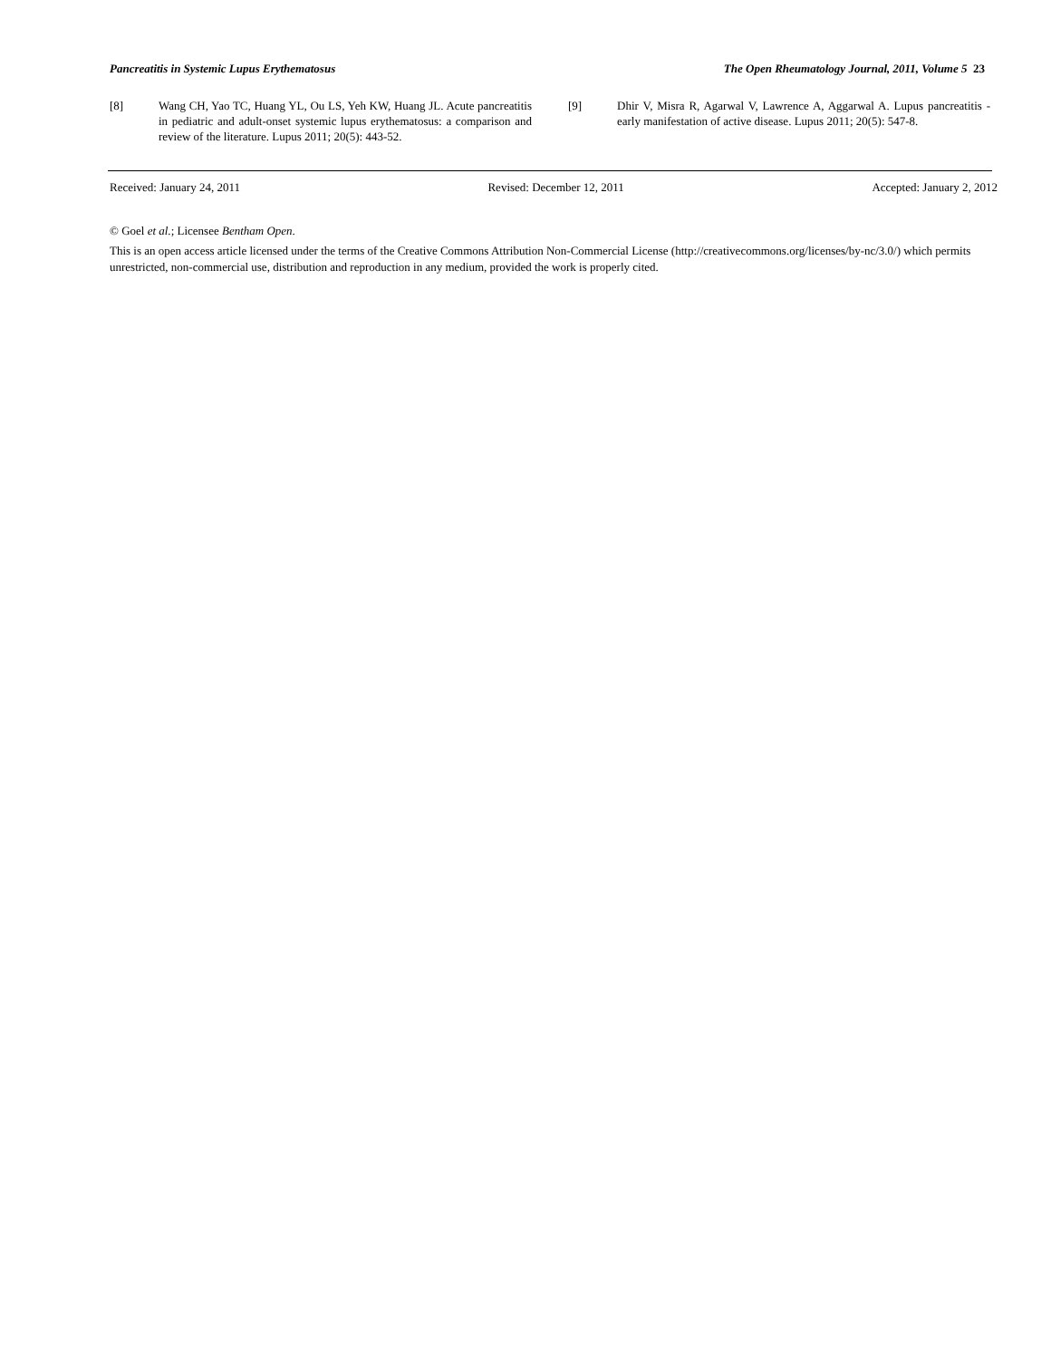Pancreatitis in Systemic Lupus Erythematosus The Open Rheumatology Journal, 2011, Volume 5 23
[8] Wang CH, Yao TC, Huang YL, Ou LS, Yeh KW, Huang JL. Acute pancreatitis in pediatric and adult-onset systemic lupus erythematosus: a comparison and review of the literature. Lupus 2011; 20(5): 443-52.
[9] Dhir V, Misra R, Agarwal V, Lawrence A, Aggarwal A. Lupus pancreatitis - early manifestation of active disease. Lupus 2011; 20(5): 547-8.
Received: January 24, 2011 Revised: December 12, 2011 Accepted: January 2, 2012
© Goel et al.; Licensee Bentham Open.
This is an open access article licensed under the terms of the Creative Commons Attribution Non-Commercial License (http://creativecommons.org/licenses/by-nc/3.0/) which permits unrestricted, non-commercial use, distribution and reproduction in any medium, provided the work is properly cited.